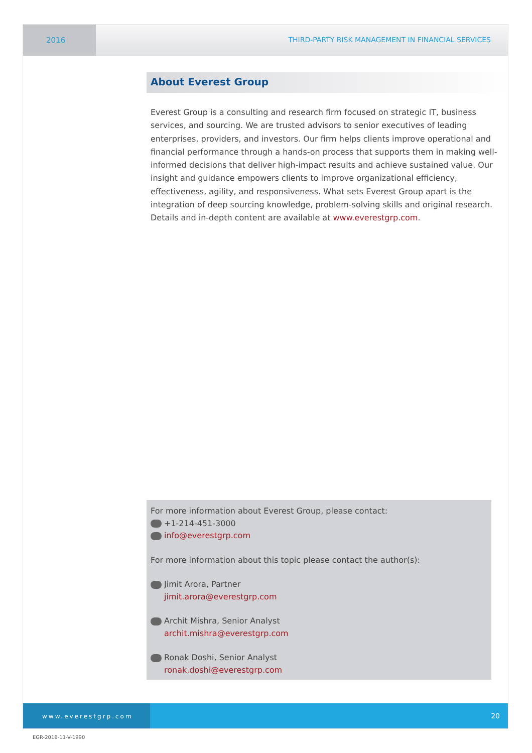2016 THIRD-PARTY RISK MANAGEMENT IN FINANCIAL SERVICES
About Everest Group
Everest Group is a consulting and research firm focused on strategic IT, business services, and sourcing. We are trusted advisors to senior executives of leading enterprises, providers, and investors. Our firm helps clients improve operational and financial performance through a hands-on process that supports them in making well-informed decisions that deliver high-impact results and achieve sustained value. Our insight and guidance empowers clients to improve organizational efficiency, effectiveness, agility, and responsiveness. What sets Everest Group apart is the integration of deep sourcing knowledge, problem-solving skills and original research. Details and in-depth content are available at www.everestgrp.com.
For more information about Everest Group, please contact:
+1-214-451-3000
info@everestgrp.com
For more information about this topic please contact the author(s):
Jimit Arora, Partner
jimit.arora@everestgrp.com
Archit Mishra, Senior Analyst
archit.mishra@everestgrp.com
Ronak Doshi, Senior Analyst
ronak.doshi@everestgrp.com
www.everestgrp.com
20
EGR-2016-11-V-1990